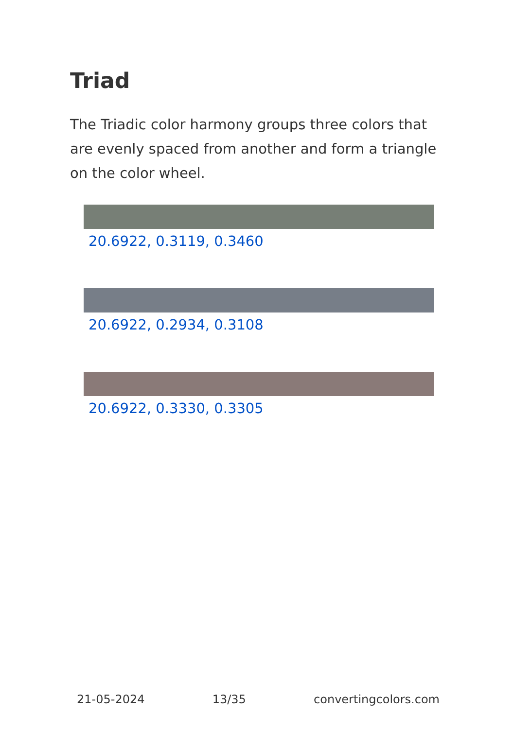Triad
The Triadic color harmony groups three colors that are evenly spaced from another and form a triangle on the color wheel.
20.6922, 0.3119, 0.3460
20.6922, 0.2934, 0.3108
20.6922, 0.3330, 0.3305
21-05-2024 13/35 convertingcolors.com